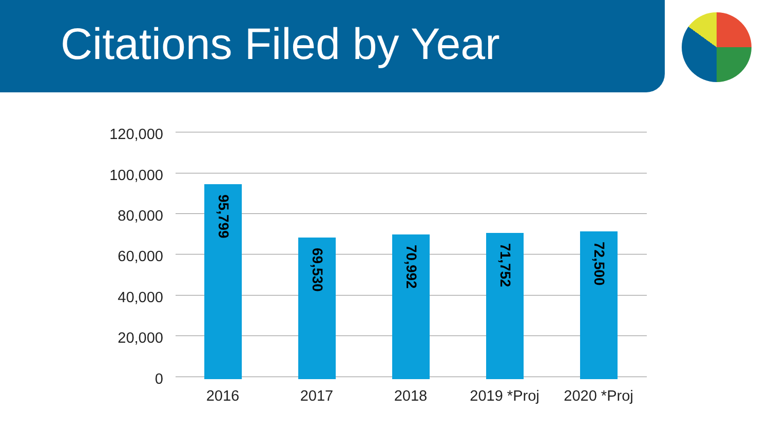Citations Filed by Year
120,000
100,000
80,000
60,000
40,000
20,000
0 95,799 69,530 70,992 71,752 72,500
2016 2017 2018 2019 *Proj 2020 *Proj